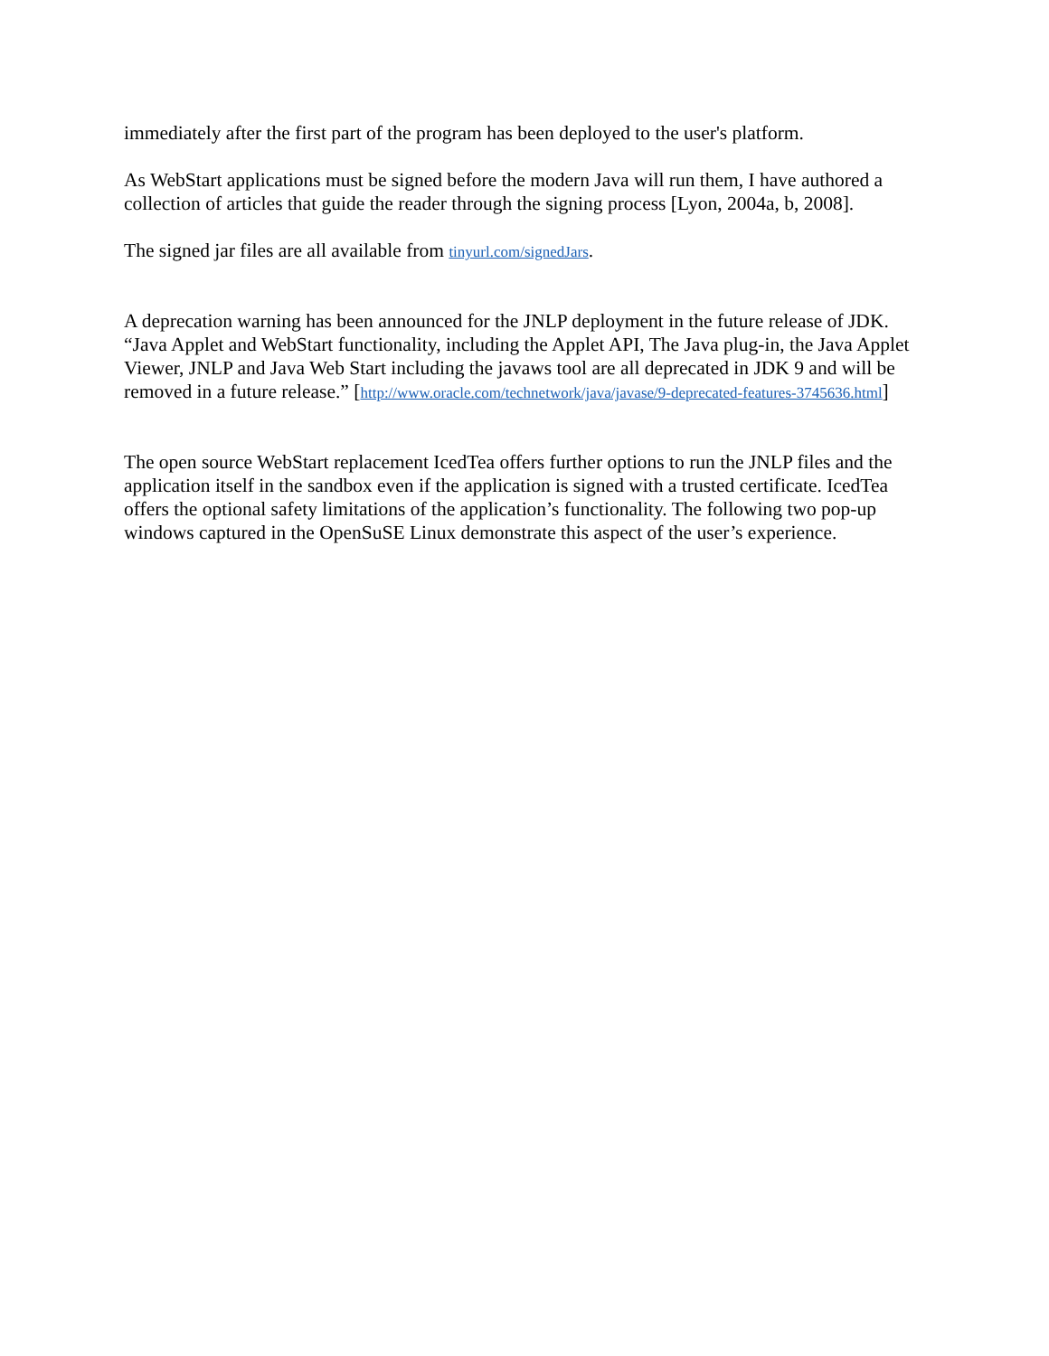immediately after the first part of the program has been deployed to the user's platform.
As WebStart applications must be signed before the modern Java will run them, I have authored a collection of articles that guide the reader through the signing process [Lyon, 2004a, b, 2008].
The signed jar files are all available from tinyurl.com/signedJars.
A deprecation warning has been announced for the JNLP deployment in the future release of JDK. “Java Applet and WebStart functionality, including the Applet API, The Java plug-in, the Java Applet Viewer, JNLP and Java Web Start including the javaws tool are all deprecated in JDK 9 and will be removed in a future release.” [http://www.oracle.com/technetwork/java/javase/9-deprecated-features-3745636.html]
The open source WebStart replacement IcedTea offers further options to run the JNLP files and the application itself in the sandbox even if the application is signed with a trusted certificate. IcedTea offers the optional safety limitations of the application’s functionality. The following two pop-up windows captured in the OpenSuSE Linux demonstrate this aspect of the user’s experience.